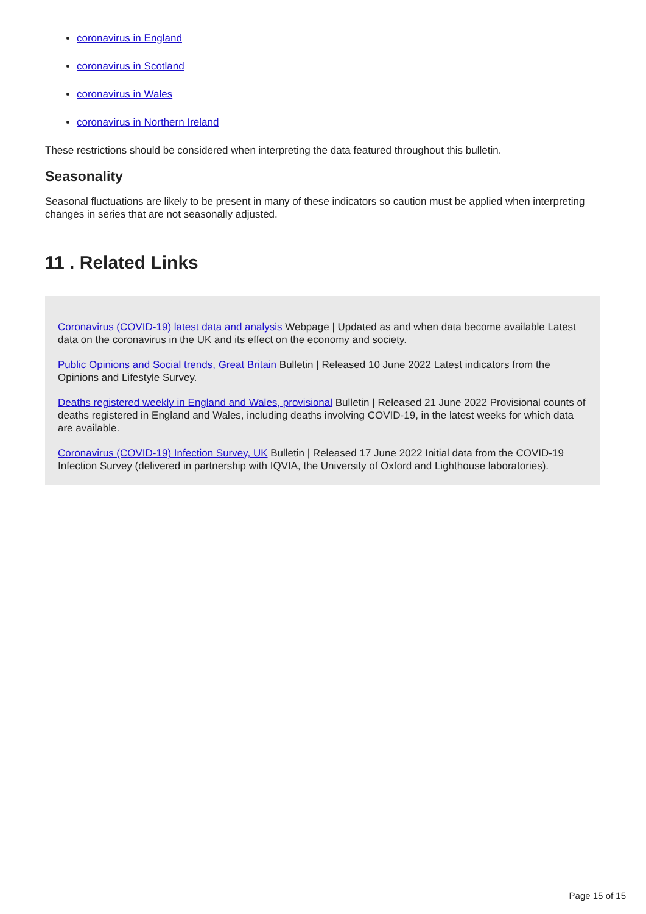coronavirus in England
coronavirus in Scotland
coronavirus in Wales
coronavirus in Northern Ireland
These restrictions should be considered when interpreting the data featured throughout this bulletin.
Seasonality
Seasonal fluctuations are likely to be present in many of these indicators so caution must be applied when interpreting changes in series that are not seasonally adjusted.
11 . Related Links
Coronavirus (COVID-19) latest data and analysis Webpage | Updated as and when data become available Latest data on the coronavirus in the UK and its effect on the economy and society.
Public Opinions and Social trends, Great Britain Bulletin | Released 10 June 2022 Latest indicators from the Opinions and Lifestyle Survey.
Deaths registered weekly in England and Wales, provisional Bulletin | Released 21 June 2022 Provisional counts of deaths registered in England and Wales, including deaths involving COVID-19, in the latest weeks for which data are available.
Coronavirus (COVID-19) Infection Survey, UK Bulletin | Released 17 June 2022 Initial data from the COVID-19 Infection Survey (delivered in partnership with IQVIA, the University of Oxford and Lighthouse laboratories).
Page 15 of 15